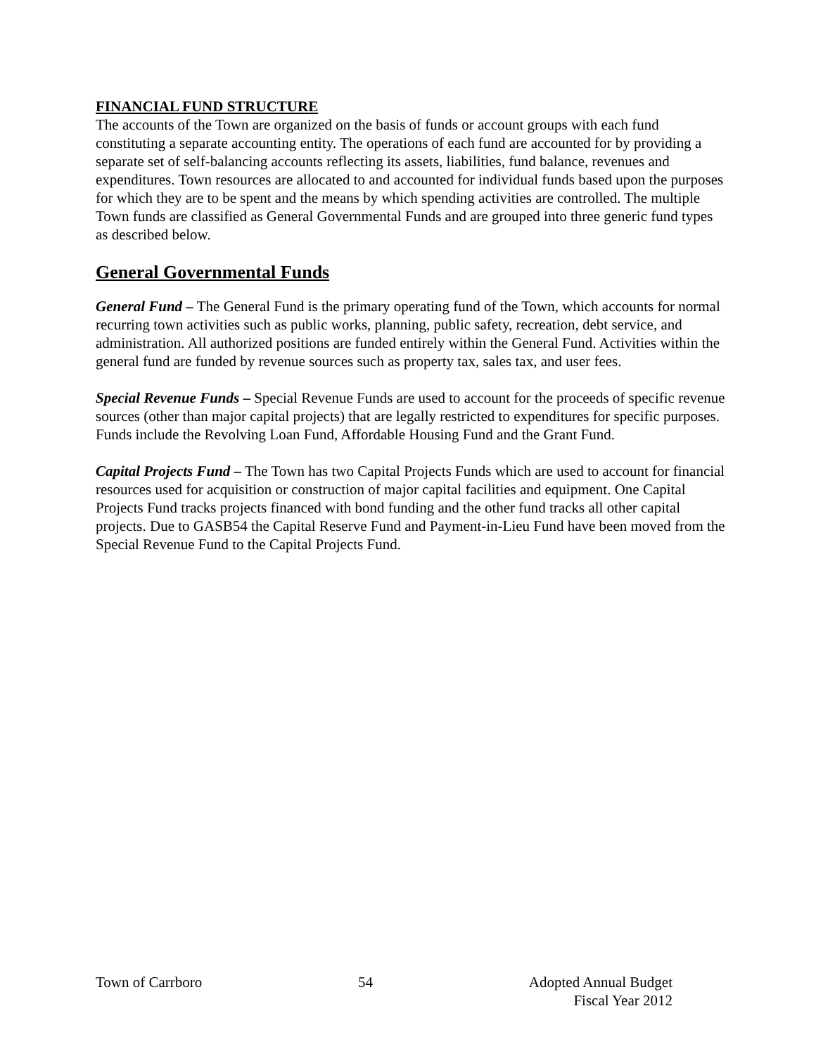FINANCIAL FUND STRUCTURE
The accounts of the Town are organized on the basis of funds or account groups with each fund constituting a separate accounting entity. The operations of each fund are accounted for by providing a separate set of self-balancing accounts reflecting its assets, liabilities, fund balance, revenues and expenditures. Town resources are allocated to and accounted for individual funds based upon the purposes for which they are to be spent and the means by which spending activities are controlled. The multiple Town funds are classified as General Governmental Funds and are grouped into three generic fund types as described below.
General Governmental Funds
General Fund – The General Fund is the primary operating fund of the Town, which accounts for normal recurring town activities such as public works, planning, public safety, recreation, debt service, and administration. All authorized positions are funded entirely within the General Fund. Activities within the general fund are funded by revenue sources such as property tax, sales tax, and user fees.
Special Revenue Funds – Special Revenue Funds are used to account for the proceeds of specific revenue sources (other than major capital projects) that are legally restricted to expenditures for specific purposes. Funds include the Revolving Loan Fund, Affordable Housing Fund and the Grant Fund.
Capital Projects Fund – The Town has two Capital Projects Funds which are used to account for financial resources used for acquisition or construction of major capital facilities and equipment. One Capital Projects Fund tracks projects financed with bond funding and the other fund tracks all other capital projects. Due to GASB54 the Capital Reserve Fund and Payment-in-Lieu Fund have been moved from the Special Revenue Fund to the Capital Projects Fund.
Town of Carrboro 54 Adopted Annual Budget
Fiscal Year 2012